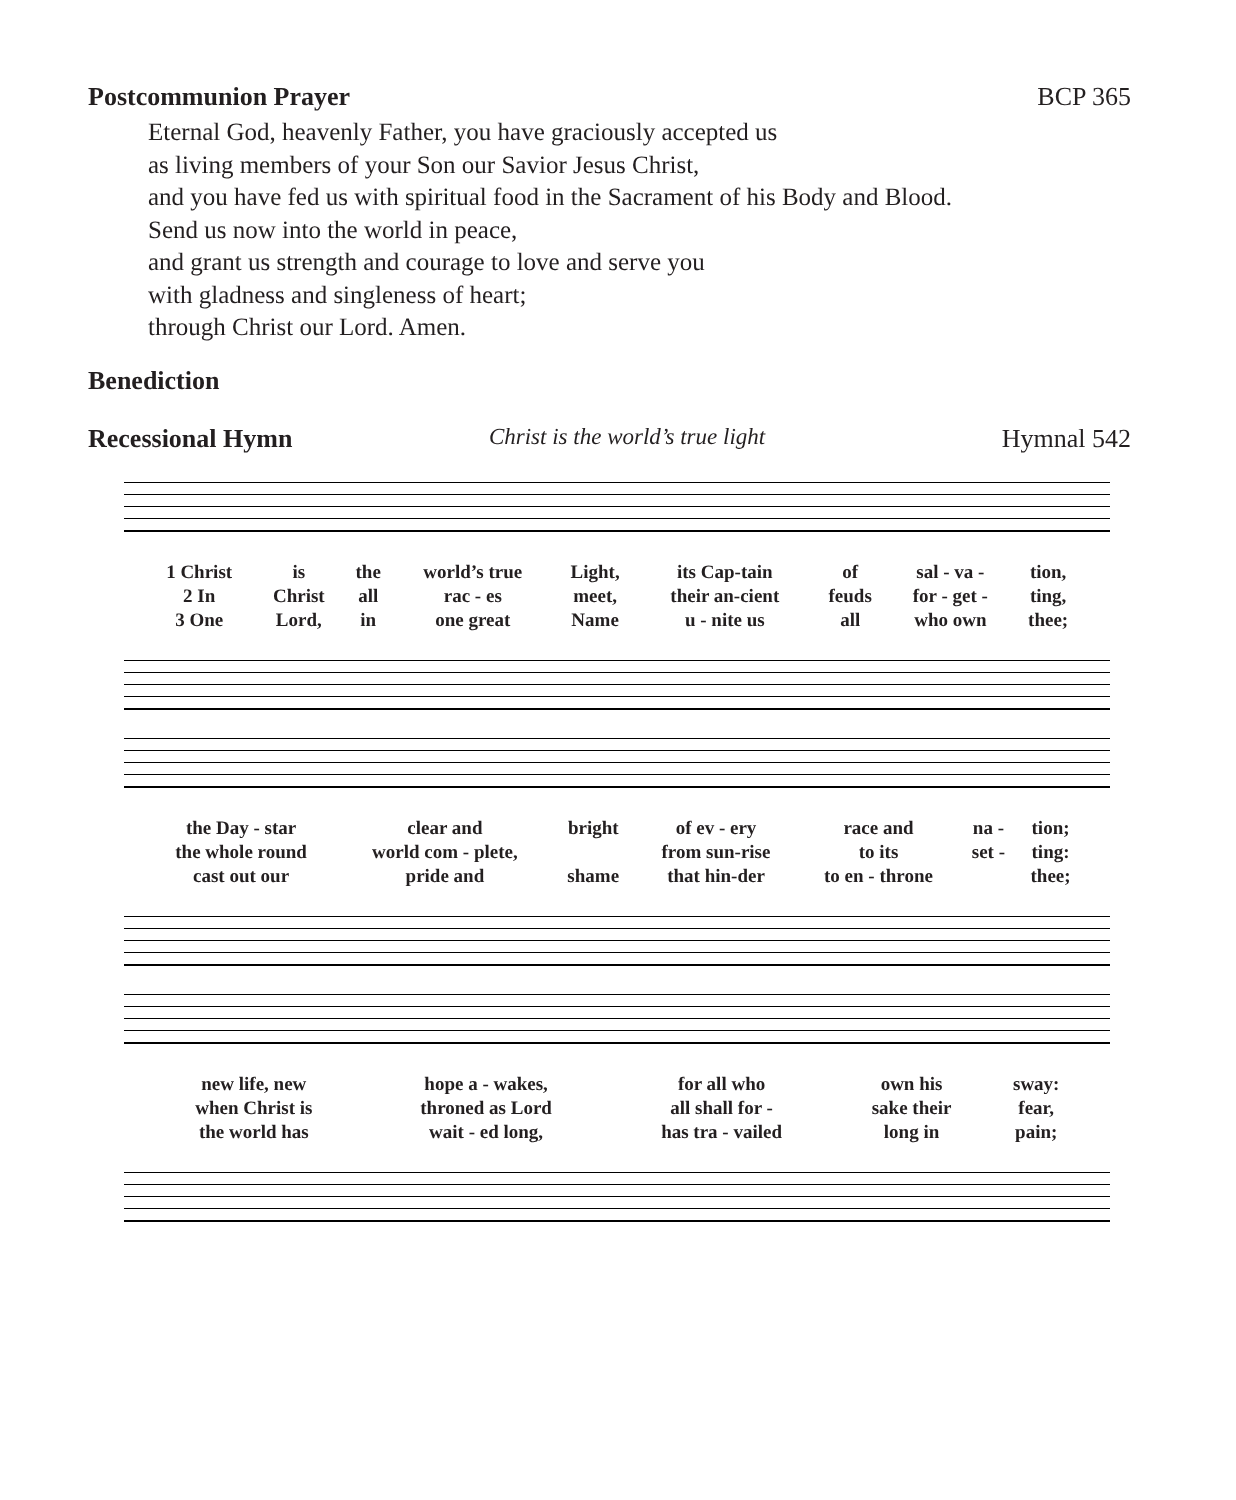Postcommunion Prayer BCP 365
Eternal God, heavenly Father, you have graciously accepted us
as living members of your Son our Savior Jesus Christ,
and you have fed us with spiritual food in the Sacrament of his Body and Blood.
Send us now into the world in peace,
and grant us strength and courage to love and serve you
with gladness and singleness of heart;
through Christ our Lord. Amen.
Benediction
Recessional Hymn Christ is the world’s true light Hymnal 542
| 1 Christ | is | the | world’s true | Light, | its Cap-tain | of | sal - va - | tion, |
| 2 In | Christ | all | rac - es | meet, | their an-cient | feuds | for - get - | ting, |
| 3 One | Lord, | in | one great | Name | u - nite us | all | who own | thee; |
| the Day - star | clear and | bright | of ev - ery | race and | na - | tion; |
| the whole round | world com - plete, | | from sun-rise | to its | set - | ting: |
| cast out our | pride and | shame | that hin-der | to en - throne | | thee; |
| new life, new | hope a - wakes, | for all who | own his | sway: |
| when Christ is | throned as Lord | all shall for - | sake their | fear, |
| the world has | wait - ed long, | has tra - vailed | long in | pain; |